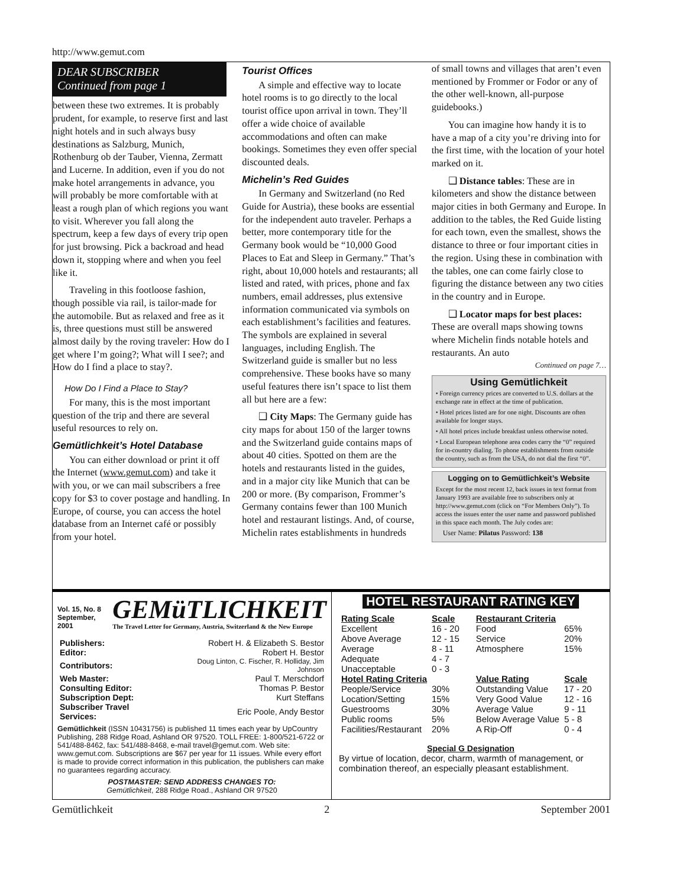http://www.gemut.com
DEAR SUBSCRIBER
Continued from page 1
between these two extremes. It is probably prudent, for example, to reserve first and last night hotels and in such always busy destinations as Salzburg, Munich, Rothenburg ob der Tauber, Vienna, Zermatt and Lucerne. In addition, even if you do not make hotel arrangements in advance, you will probably be more comfortable with at least a rough plan of which regions you want to visit. Wherever you fall along the spectrum, keep a few days of every trip open for just browsing. Pick a backroad and head down it, stopping where and when you feel like it.
Traveling in this footloose fashion, though possible via rail, is tailor-made for the automobile. But as relaxed and free as it is, three questions must still be answered almost daily by the roving traveler: How do I get where I’m going?; What will I see?; and How do I find a place to stay?.
How Do I Find a Place to Stay?
For many, this is the most important question of the trip and there are several useful resources to rely on.
Gemütlichkeit’s Hotel Database
You can either download or print it off the Internet (www.gemut.com) and take it with you, or we can mail subscribers a free copy for $3 to cover postage and handling. In Europe, of course, you can access the hotel database from an Internet café or possibly from your hotel.
Tourist Offices
A simple and effective way to locate hotel rooms is to go directly to the local tourist office upon arrival in town. They’ll offer a wide choice of available accommodations and often can make bookings. Sometimes they even offer special discounted deals.
Michelin’s Red Guides
In Germany and Switzerland (no Red Guide for Austria), these books are essential for the independent auto traveler. Perhaps a better, more contemporary title for the Germany book would be “10,000 Good Places to Eat and Sleep in Germany.” That’s right, about 10,000 hotels and restaurants; all listed and rated, with prices, phone and fax numbers, email addresses, plus extensive information communicated via symbols on each establishment’s facilities and features. The symbols are explained in several languages, including English. The Switzerland guide is smaller but no less comprehensive. These books have so many useful features there isn’t space to list them all but here are a few:
❑ City Maps: The Germany guide has city maps for about 150 of the larger towns and the Switzerland guide contains maps of about 40 cities. Spotted on them are the hotels and restaurants listed in the guides, and in a major city like Munich that can be 200 or more. (By comparison, Frommer’s Germany contains fewer than 100 Munich hotel and restaurant listings. And, of course, Michelin rates establishments in hundreds
of small towns and villages that aren’t even mentioned by Frommer or Fodor or any of the other well-known, all-purpose guidebooks.)
You can imagine how handy it is to have a map of a city you’re driving into for the first time, with the location of your hotel marked on it.
❑ Distance tables: These are in kilometers and show the distance between major cities in both Germany and Europe. In addition to the tables, the Red Guide listing for each town, even the smallest, shows the distance to three or four important cities in the region. Using these in combination with the tables, one can come fairly close to figuring the distance between any two cities in the country and in Europe.
❑ Locator maps for best places: These are overall maps showing towns where Michelin finds notable hotels and restaurants. An auto
Continued on page 7…
Using Gemütlichkeit
• Foreign currency prices are converted to U.S. dollars at the exchange rate in effect at the time of publication.
• Hotel prices listed are for one night. Discounts are often available for longer stays.
• All hotel prices include breakfast unless otherwise noted.
• Local European telephone area codes carry the “0” required for in-country dialing. To phone establishments from outside the country, such as from the USA, do not dial the first “0”.
Logging on to Gemütlichkeit’s Website
Except for the most recent 12, back issues in text format from January 1993 are available free to subscribers only at http://www.gemut.com (click on “For Members Only”). To access the issues enter the user name and password published in this space each month. The July codes are:
User Name: Pilatus Password: 138
Vol. 15, No. 8
September, 2001
GEMüTLICHKEIT
The Travel Letter for Germany, Austria, Switzerland & the New Europe
| Publishers: | Robert H. & Elizabeth S. Bestor |
| Editor: | Robert H. Bestor |
| Contributors: | Doug Linton, C. Fischer, R. Holliday, Jim Johnson |
| Web Master: | Paul T. Merschdorf |
| Consulting Editor: | Thomas P. Bestor |
| Subscription Dept: | Kurt Steffans |
| Subscriber Travel Services: | Eric Poole, Andy Bestor |
Gemütlichkeit (ISSN 10431756) is published 11 times each year by UpCountry Publishing, 288 Ridge Road, Ashland OR 97520. TOLL FREE: 1-800/521-6722 or 541/488-8462, fax: 541/488-8468, e-mail travel@gemut.com. Web site: www.gemut.com. Subscriptions are $67 per year for 11 issues. While every effort is made to provide correct information in this publication, the publishers can make no guarantees regarding accuracy.
POSTMASTER: SEND ADDRESS CHANGES TO:
Gemütlichkeit, 288 Ridge Road., Ashland OR 97520
HOTEL RESTAURANT RATING KEY
| Rating Scale | Scale |
| --- | --- |
| Excellent | 16 - 20 |
| Above Average | 12 - 15 |
| Average | 8 - 11 |
| Adequate | 4 - 7 |
| Unacceptable | 0 - 3 |
| Hotel Rating Criteria | |
| People/Service | 30% |
| Location/Setting | 15% |
| Guestrooms | 30% |
| Public rooms | 5% |
| Facilities/Restaurant | 20% |
| Restaurant Criteria | |
| --- | --- |
| Food | 65% |
| Service | 20% |
| Atmosphere | 15% |
| Value Rating | Scale |
| Outstanding Value | 17 - 20 |
| Very Good Value | 12 - 16 |
| Average Value | 9 - 11 |
| Below Average Value | 5 - 8 |
| A Rip-Off | 0 - 4 |
Special G Designation
By virtue of location, decor, charm, warmth of management, or combination thereof, an especially pleasant establishment.
Gemütlichkeit 2 September 2001